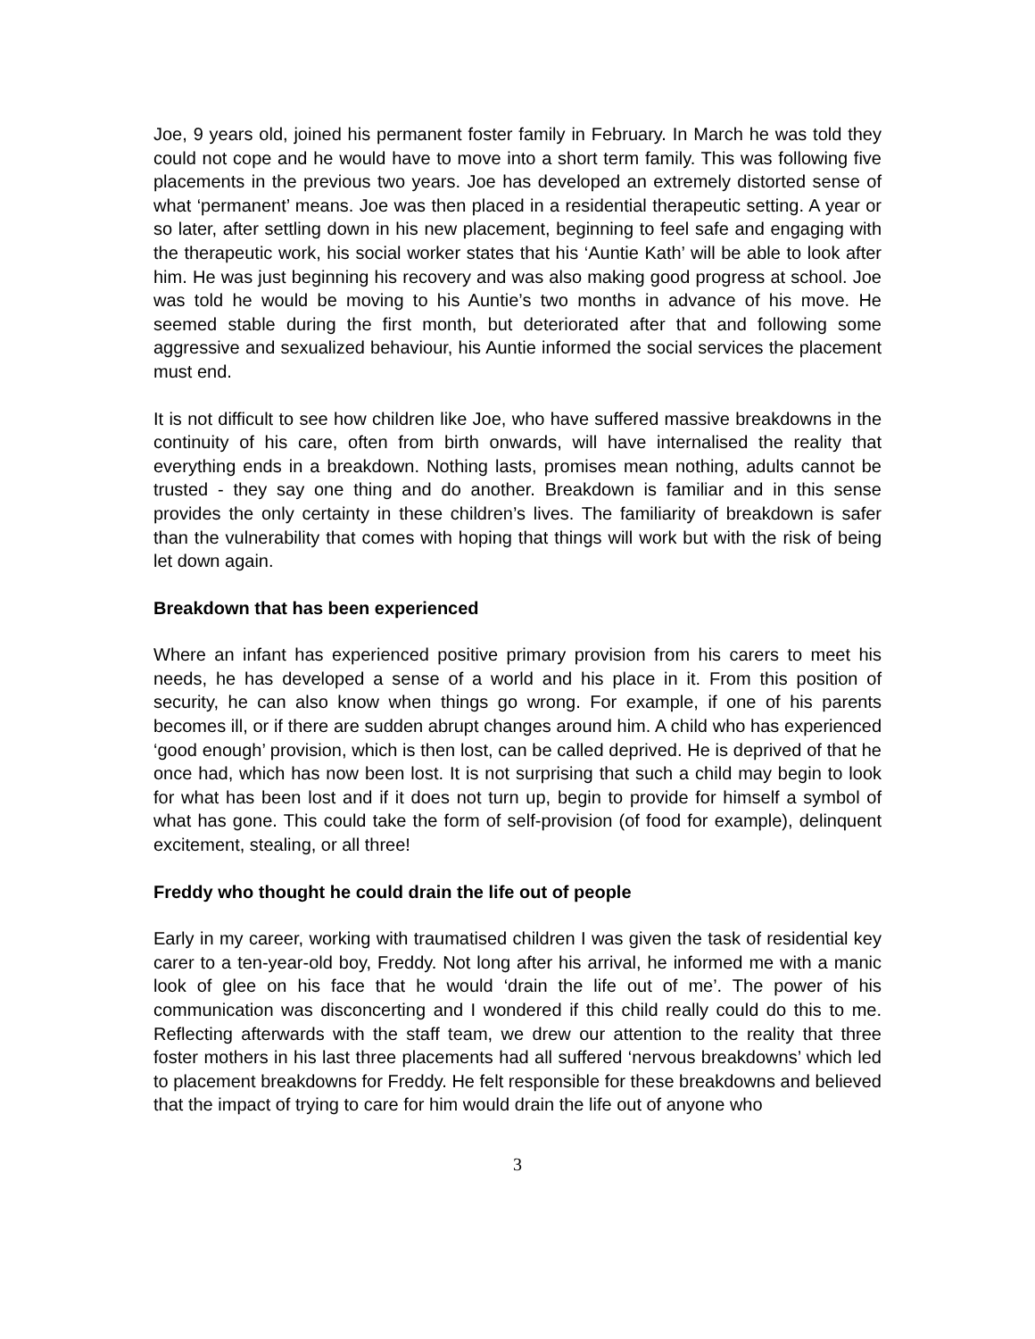Joe, 9 years old, joined his permanent foster family in February. In March he was told they could not cope and he would have to move into a short term family. This was following five placements in the previous two years. Joe has developed an extremely distorted sense of what ‘permanent’ means. Joe was then placed in a residential therapeutic setting. A year or so later, after settling down in his new placement, beginning to feel safe and engaging with the therapeutic work, his social worker states that his ‘Auntie Kath’ will be able to look after him. He was just beginning his recovery and was also making good progress at school. Joe was told he would be moving to his Auntie’s two months in advance of his move. He seemed stable during the first month, but deteriorated after that and following some aggressive and sexualized behaviour, his Auntie informed the social services the placement must end.
It is not difficult to see how children like Joe, who have suffered massive breakdowns in the continuity of his care, often from birth onwards, will have internalised the reality that everything ends in a breakdown. Nothing lasts, promises mean nothing, adults cannot be trusted - they say one thing and do another. Breakdown is familiar and in this sense provides the only certainty in these children’s lives. The familiarity of breakdown is safer than the vulnerability that comes with hoping that things will work but with the risk of being let down again.
Breakdown that has been experienced
Where an infant has experienced positive primary provision from his carers to meet his needs, he has developed a sense of a world and his place in it. From this position of security, he can also know when things go wrong. For example, if one of his parents becomes ill, or if there are sudden abrupt changes around him. A child who has experienced ‘good enough’ provision, which is then lost, can be called deprived. He is deprived of that he once had, which has now been lost. It is not surprising that such a child may begin to look for what has been lost and if it does not turn up, begin to provide for himself a symbol of what has gone. This could take the form of self-provision (of food for example), delinquent excitement, stealing, or all three!
Freddy who thought he could drain the life out of people
Early in my career, working with traumatised children I was given the task of residential key carer to a ten-year-old boy, Freddy. Not long after his arrival, he informed me with a manic look of glee on his face that he would ‘drain the life out of me’. The power of his communication was disconcerting and I wondered if this child really could do this to me. Reflecting afterwards with the staff team, we drew our attention to the reality that three foster mothers in his last three placements had all suffered ‘nervous breakdowns’ which led to placement breakdowns for Freddy. He felt responsible for these breakdowns and believed that the impact of trying to care for him would drain the life out of anyone who
3